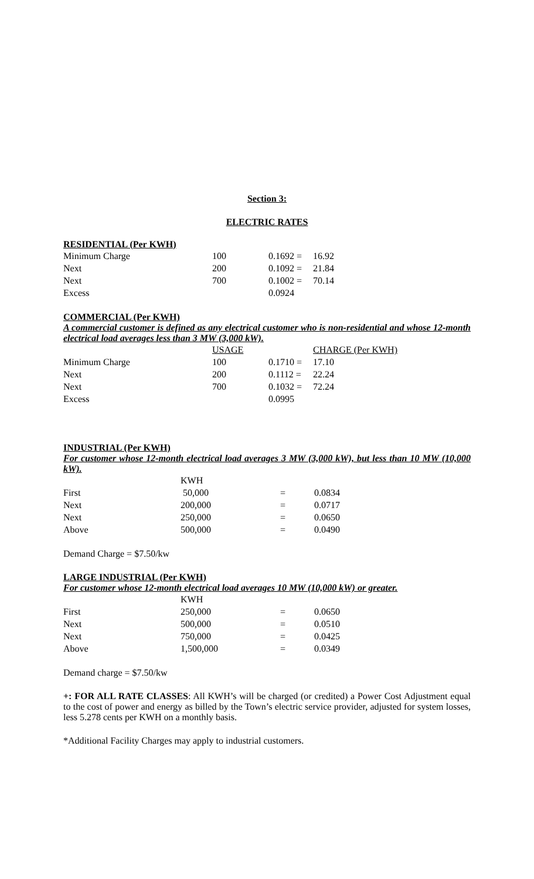Section 3:
ELECTRIC RATES
RESIDENTIAL (Per KWH)
| Minimum Charge | 100 | 0.1692 = | 16.92 |
| Next | 200 | 0.1092 = | 21.84 |
| Next | 700 | 0.1002 = | 70.14 |
| Excess | | 0.0924 | |
COMMERCIAL (Per KWH)
A commercial customer is defined as any electrical customer who is non-residential and whose 12-month electrical load averages less than 3 MW (3,000 kW).
| | USAGE | | CHARGE (Per KWH) |
| Minimum Charge | 100 | 0.1710 = | 17.10 |
| Next | 200 | 0.1112 = | 22.24 |
| Next | 700 | 0.1032 = | 72.24 |
| Excess | | 0.0995 | |
INDUSTRIAL (Per KWH)
For customer whose 12-month electrical load averages 3 MW (3,000 kW), but less than 10 MW (10,000 kW).
| | KWH | | |
| First | 50,000 | = | 0.0834 |
| Next | 200,000 | = | 0.0717 |
| Next | 250,000 | = | 0.0650 |
| Above | 500,000 | = | 0.0490 |
Demand Charge = $7.50/kw
LARGE INDUSTRIAL (Per KWH)
For customer whose 12-month electrical load averages 10 MW (10,000 kW) or greater.
| | KWH | | |
| First | 250,000 | = | 0.0650 |
| Next | 500,000 | = | 0.0510 |
| Next | 750,000 | = | 0.0425 |
| Above | 1,500,000 | = | 0.0349 |
Demand charge = $7.50/kw
+: FOR ALL RATE CLASSES: All KWH’s will be charged (or credited) a Power Cost Adjustment equal to the cost of power and energy as billed by the Town’s electric service provider, adjusted for system losses, less 5.278 cents per KWH on a monthly basis.
*Additional Facility Charges may apply to industrial customers.